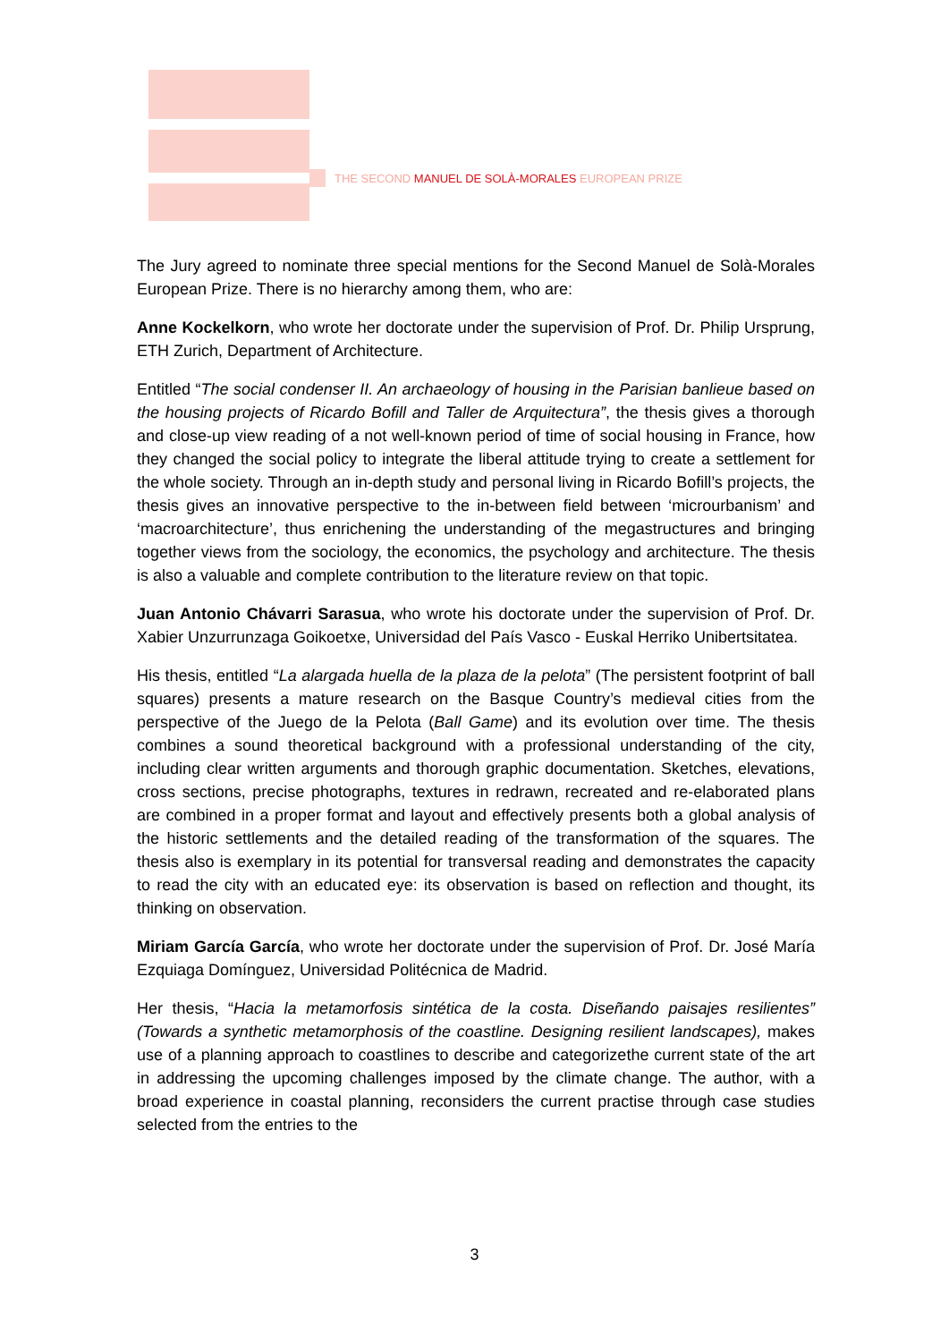THE SECOND MANUEL DE SOLÀ-MORALES EUROPEAN PRIZE
The Jury agreed to nominate three special mentions for the Second Manuel de Solà-Morales European Prize. There is no hierarchy among them, who are:
Anne Kockelkorn, who wrote her doctorate under the supervision of Prof. Dr. Philip Ursprung, ETH Zurich, Department of Architecture.
Entitled “The social condenser II. An archaeology of housing in the Parisian banlieue based on the housing projects of Ricardo Bofill and Taller de Arquitectura”, the thesis gives a thorough and close-up view reading of a not well-known period of time of social housing in France, how they changed the social policy to integrate the liberal attitude trying to create a settlement for the whole society. Through an in-depth study and personal living in Ricardo Bofill’s projects, the thesis gives an innovative perspective to the in-between field between ‘microurbanism’ and ‘macroarchitecture’, thus enrichening the understanding of the megastructures and bringing together views from the sociology, the economics, the psychology and architecture. The thesis is also a valuable and complete contribution to the literature review on that topic.
Juan Antonio Chávarri Sarasua, who wrote his doctorate under the supervision of Prof. Dr. Xabier Unzurrunzaga Goikoetxe, Universidad del País Vasco - Euskal Herriko Unibertsitatea.
His thesis, entitled “La alargada huella de la plaza de la pelota” (The persistent footprint of ball squares) presents a mature research on the Basque Country’s medieval cities from the perspective of the Juego de la Pelota (Ball Game) and its evolution over time. The thesis combines a sound theoretical background with a professional understanding of the city, including clear written arguments and thorough graphic documentation. Sketches, elevations, cross sections, precise photographs, textures in redrawn, recreated and re-elaborated plans are combined in a proper format and layout and effectively presents both a global analysis of the historic settlements and the detailed reading of the transformation of the squares. The thesis also is exemplary in its potential for transversal reading and demonstrates the capacity to read the city with an educated eye: its observation is based on reflection and thought, its thinking on observation.
Miriam García García, who wrote her doctorate under the supervision of Prof. Dr. José María Ezquiaga Domínguez, Universidad Politécnica de Madrid.
Her thesis, “Hacia la metamorfosis sintética de la costa. Diseñando paisajes resilientes” (Towards a synthetic metamorphosis of the coastline. Designing resilient landscapes), makes use of a planning approach to coastlines to describe and categorizethe current state of the art in addressing the upcoming challenges imposed by the climate change. The author, with a broad experience in coastal planning, reconsiders the current practise through case studies selected from the entries to the
3